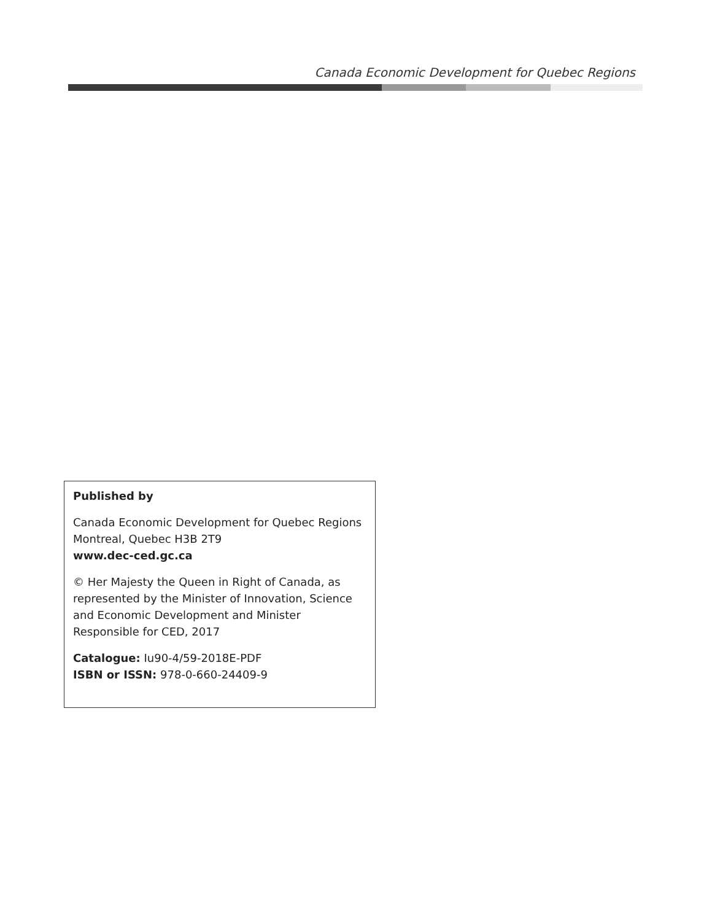Canada Economic Development for Quebec Regions
Published by
Canada Economic Development for Quebec Regions
Montreal, Quebec H3B 2T9
www.dec-ced.gc.ca
© Her Majesty the Queen in Right of Canada, as represented by the Minister of Innovation, Science and Economic Development and Minister Responsible for CED, 2017
Catalogue: Iu90-4/59-2018E-PDF
ISBN or ISSN: 978-0-660-24409-9